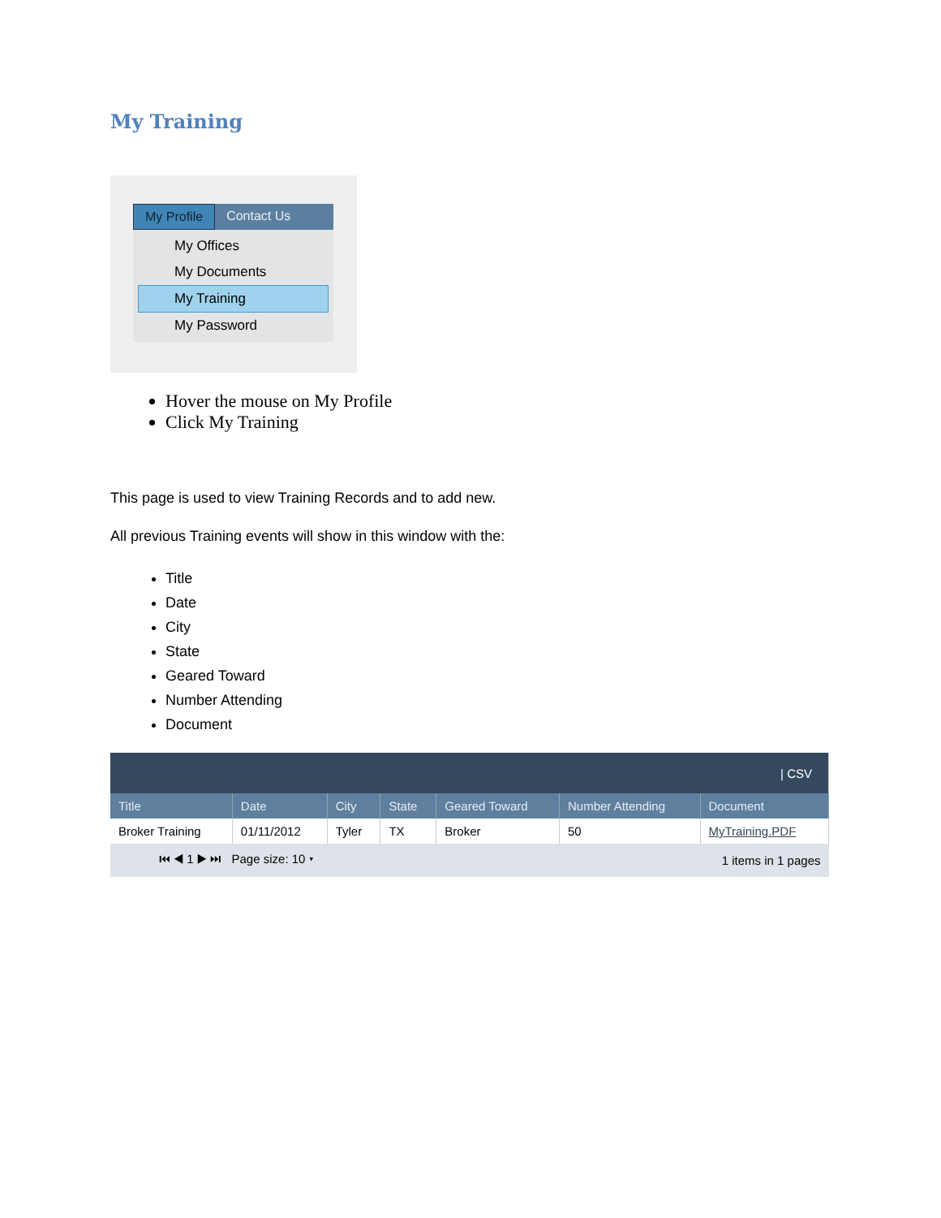My Training
My Profile Contact Us
My Offices
My Documents
My Training
My Password
Hover the mouse on My Profile
Click My Training
This page is used to view Training Records and to add new.
All previous Training events will show in this window with the:
Title
Date
City
State
Geared Toward
Number Attending
Document
| / CSV | | | | | | |
| Title | Date | City | State | Geared Toward | Number Attending | Document |
| Broker Training | 01/11/2012 | Tyler | TX | Broker | 50 | MyTraining.PDF |
| ⏮ ◀ 1 ▶ ⏭ Page size: 10 ▾ | | | | 1 items in 1 pages | | |